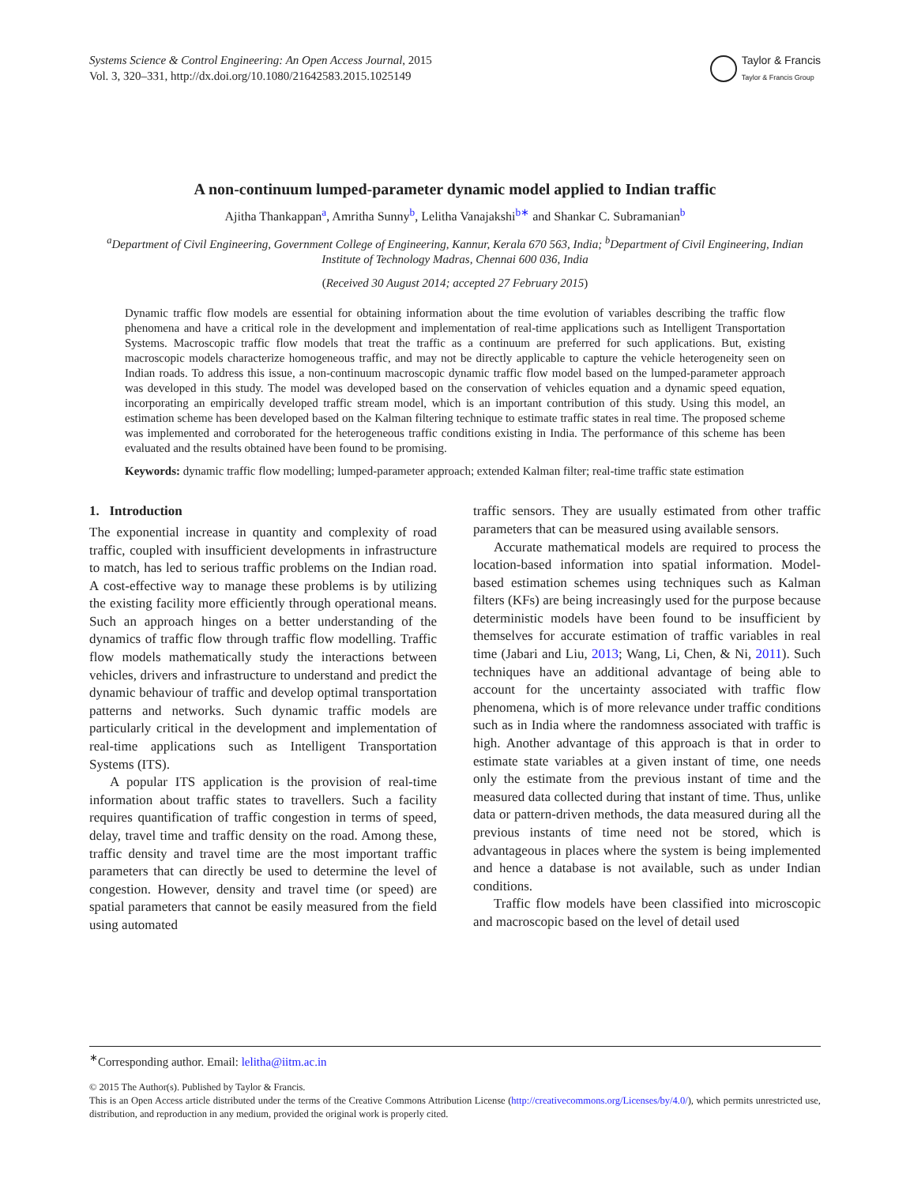Systems Science & Control Engineering: An Open Access Journal, 2015
Vol. 3, 320–331, http://dx.doi.org/10.1080/21642583.2015.1025149
Taylor & Francis
Taylor & Francis Group
A non-continuum lumped-parameter dynamic model applied to Indian traffic
Ajitha Thankappan<sup>a</sup>, Amritha Sunny<sup>b</sup>, Lelitha Vanajakshi<sup>b∗</sup> and Shankar C. Subramanian<sup>b</sup>
<sup>a</sup> Department of Civil Engineering, Government College of Engineering, Kannur, Kerala 670 563, India; <sup>b</sup>Department of Civil Engineering, Indian Institute of Technology Madras, Chennai 600 036, India
(Received 30 August 2014; accepted 27 February 2015)
Dynamic traffic flow models are essential for obtaining information about the time evolution of variables describing the traffic flow phenomena and have a critical role in the development and implementation of real-time applications such as Intelligent Transportation Systems. Macroscopic traffic flow models that treat the traffic as a continuum are preferred for such applications. But, existing macroscopic models characterize homogeneous traffic, and may not be directly applicable to capture the vehicle heterogeneity seen on Indian roads. To address this issue, a non-continuum macroscopic dynamic traffic flow model based on the lumped-parameter approach was developed in this study. The model was developed based on the conservation of vehicles equation and a dynamic speed equation, incorporating an empirically developed traffic stream model, which is an important contribution of this study. Using this model, an estimation scheme has been developed based on the Kalman filtering technique to estimate traffic states in real time. The proposed scheme was implemented and corroborated for the heterogeneous traffic conditions existing in India. The performance of this scheme has been evaluated and the results obtained have been found to be promising.
Keywords: dynamic traffic flow modelling; lumped-parameter approach; extended Kalman filter; real-time traffic state estimation
1. Introduction
The exponential increase in quantity and complexity of road traffic, coupled with insufficient developments in infrastructure to match, has led to serious traffic problems on the Indian road. A cost-effective way to manage these problems is by utilizing the existing facility more efficiently through operational means. Such an approach hinges on a better understanding of the dynamics of traffic flow through traffic flow modelling. Traffic flow models mathematically study the interactions between vehicles, drivers and infrastructure to understand and predict the dynamic behaviour of traffic and develop optimal transportation patterns and networks. Such dynamic traffic models are particularly critical in the development and implementation of real-time applications such as Intelligent Transportation Systems (ITS).
A popular ITS application is the provision of real-time information about traffic states to travellers. Such a facility requires quantification of traffic congestion in terms of speed, delay, travel time and traffic density on the road. Among these, traffic density and travel time are the most important traffic parameters that can directly be used to determine the level of congestion. However, density and travel time (or speed) are spatial parameters that cannot be easily measured from the field using automated
traffic sensors. They are usually estimated from other traffic parameters that can be measured using available sensors.
Accurate mathematical models are required to process the location-based information into spatial information. Model-based estimation schemes using techniques such as Kalman filters (KFs) are being increasingly used for the purpose because deterministic models have been found to be insufficient by themselves for accurate estimation of traffic variables in real time (Jabari and Liu, 2013; Wang, Li, Chen, & Ni, 2011). Such techniques have an additional advantage of being able to account for the uncertainty associated with traffic flow phenomena, which is of more relevance under traffic conditions such as in India where the randomness associated with traffic is high. Another advantage of this approach is that in order to estimate state variables at a given instant of time, one needs only the estimate from the previous instant of time and the measured data collected during that instant of time. Thus, unlike data or pattern-driven methods, the data measured during all the previous instants of time need not be stored, which is advantageous in places where the system is being implemented and hence a database is not available, such as under Indian conditions.
Traffic flow models have been classified into microscopic and macroscopic based on the level of detail used
<sup>∗</sup>Corresponding author. Email: lelitha@iitm.ac.in
© 2015 The Author(s). Published by Taylor & Francis.
This is an Open Access article distributed under the terms of the Creative Commons Attribution License (http://creativecommons.org/Licenses/by/4.0/), which permits unrestricted use, distribution, and reproduction in any medium, provided the original work is properly cited.